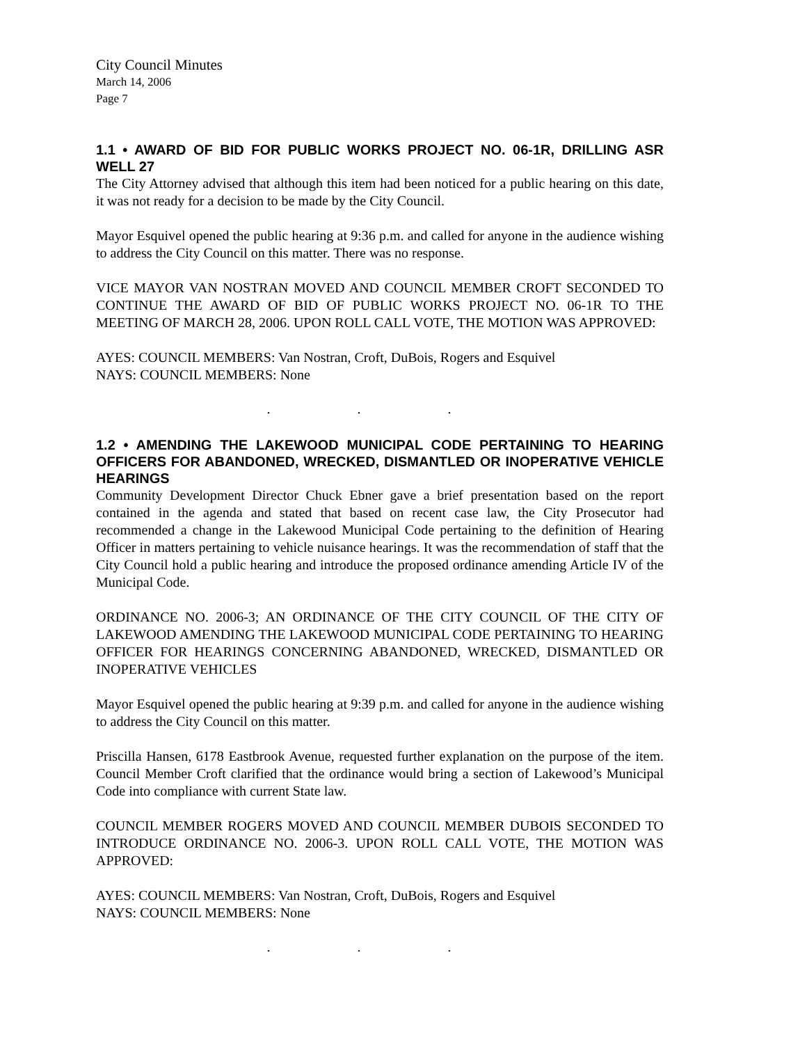City Council Minutes
March 14, 2006
Page 7
1.1 • AWARD OF BID FOR PUBLIC WORKS PROJECT NO. 06-1R, DRILLING ASR WELL 27
The City Attorney advised that although this item had been noticed for a public hearing on this date, it was not ready for a decision to be made by the City Council.
Mayor Esquivel opened the public hearing at 9:36 p.m. and called for anyone in the audience wishing to address the City Council on this matter. There was no response.
VICE MAYOR VAN NOSTRAN MOVED AND COUNCIL MEMBER CROFT SECONDED TO CONTINUE THE AWARD OF BID OF PUBLIC WORKS PROJECT NO. 06-1R TO THE MEETING OF MARCH 28, 2006. UPON ROLL CALL VOTE, THE MOTION WAS APPROVED:
AYES: COUNCIL MEMBERS: Van Nostran, Croft, DuBois, Rogers and Esquivel
NAYS: COUNCIL MEMBERS: None
. . .
1.2 • AMENDING THE LAKEWOOD MUNICIPAL CODE PERTAINING TO HEARING OFFICERS FOR ABANDONED, WRECKED, DISMANTLED OR INOPERATIVE VEHICLE HEARINGS
Community Development Director Chuck Ebner gave a brief presentation based on the report contained in the agenda and stated that based on recent case law, the City Prosecutor had recommended a change in the Lakewood Municipal Code pertaining to the definition of Hearing Officer in matters pertaining to vehicle nuisance hearings. It was the recommendation of staff that the City Council hold a public hearing and introduce the proposed ordinance amending Article IV of the Municipal Code.
ORDINANCE NO. 2006-3; AN ORDINANCE OF THE CITY COUNCIL OF THE CITY OF LAKEWOOD AMENDING THE LAKEWOOD MUNICIPAL CODE PERTAINING TO HEARING OFFICER FOR HEARINGS CONCERNING ABANDONED, WRECKED, DISMANTLED OR INOPERATIVE VEHICLES
Mayor Esquivel opened the public hearing at 9:39 p.m. and called for anyone in the audience wishing to address the City Council on this matter.
Priscilla Hansen, 6178 Eastbrook Avenue, requested further explanation on the purpose of the item. Council Member Croft clarified that the ordinance would bring a section of Lakewood’s Municipal Code into compliance with current State law.
COUNCIL MEMBER ROGERS MOVED AND COUNCIL MEMBER DUBOIS SECONDED TO INTRODUCE ORDINANCE NO. 2006-3. UPON ROLL CALL VOTE, THE MOTION WAS APPROVED:
AYES: COUNCIL MEMBERS: Van Nostran, Croft, DuBois, Rogers and Esquivel
NAYS: COUNCIL MEMBERS: None
. . .